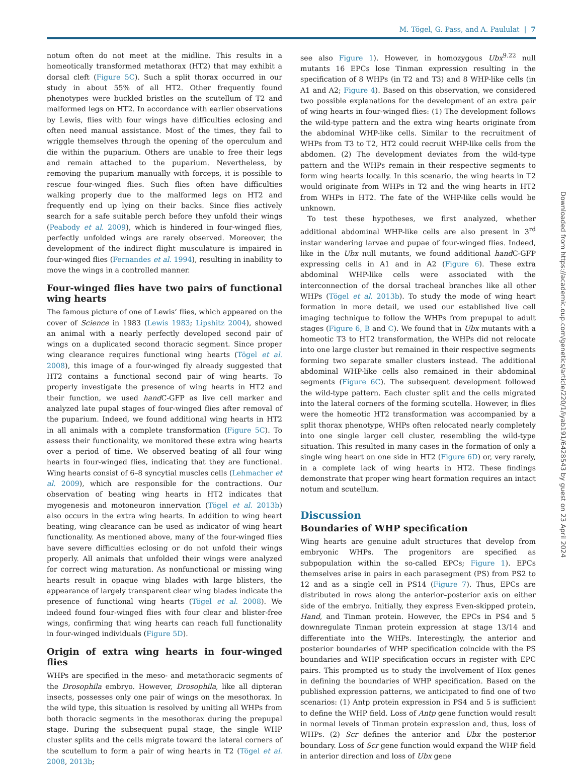M. Tögel, G. Pass, and A. Paululat | 7
notum often do not meet at the midline. This results in a homeotically transformed metathorax (HT2) that may exhibit a dorsal cleft (Figure 5C). Such a split thorax occurred in our study in about 55% of all HT2. Other frequently found phenotypes were buckled bristles on the scutellum of T2 and malformed legs on HT2. In accordance with earlier observations by Lewis, flies with four wings have difficulties eclosing and often need manual assistance. Most of the times, they fail to wriggle themselves through the opening of the operculum and die within the puparium. Others are unable to free their legs and remain attached to the puparium. Nevertheless, by removing the puparium manually with forceps, it is possible to rescue four-winged flies. Such flies often have difficulties walking properly due to the malformed legs on HT2 and frequently end up lying on their backs. Since flies actively search for a safe suitable perch before they unfold their wings (Peabody et al. 2009), which is hindered in four-winged flies, perfectly unfolded wings are rarely observed. Moreover, the development of the indirect flight musculature is impaired in four-winged flies (Fernandes et al. 1994), resulting in inability to move the wings in a controlled manner.
Four-winged flies have two pairs of functional wing hearts
The famous picture of one of Lewis’ flies, which appeared on the cover of Science in 1983 (Lewis 1983; Lipshitz 2004), showed an animal with a nearly perfectly developed second pair of wings on a duplicated second thoracic segment. Since proper wing clearance requires functional wing hearts (Tögel et al. 2008), this image of a four-winged fly already suggested that HT2 contains a functional second pair of wing hearts. To properly investigate the presence of wing hearts in HT2 and their function, we used hand C-GFP as live cell marker and analyzed late pupal stages of four-winged flies after removal of the puparium. Indeed, we found additional wing hearts in HT2 in all animals with a complete transformation (Figure 5C). To assess their functionality, we monitored these extra wing hearts over a period of time. We observed beating of all four wing hearts in four-winged flies, indicating that they are functional. Wing hearts consist of 6–8 syncytial muscles cells (Lehmacher et al. 2009), which are responsible for the contractions. Our observation of beating wing hearts in HT2 indicates that myogenesis and motoneuron innervation (Tögel et al. 2013b) also occurs in the extra wing hearts. In addition to wing heart beating, wing clearance can be used as indicator of wing heart functionality. As mentioned above, many of the four-winged flies have severe difficulties eclosing or do not unfold their wings properly. All animals that unfolded their wings were analyzed for correct wing maturation. As nonfunctional or missing wing hearts result in opaque wing blades with large blisters, the appearance of largely transparent clear wing blades indicate the presence of functional wing hearts (Tögel et al. 2008). We indeed found four-winged flies with four clear and blister-free wings, confirming that wing hearts can reach full functionality in four-winged individuals (Figure 5D).
Origin of extra wing hearts in four-winged flies
WHPs are specified in the meso- and metathoracic segments of the Drosophila embryo. However, Drosophila, like all dipteran insects, possesses only one pair of wings on the mesothorax. In the wild type, this situation is resolved by uniting all WHPs from both thoracic segments in the mesothorax during the prepupal stage. During the subsequent pupal stage, the single WHP cluster splits and the cells migrate toward the lateral corners of the scutellum to form a pair of wing hearts in T2 (Tögel et al. 2008, 2013b;
see also Figure 1). However, in homozygous Ubx<sup>9.22</sup> null mutants 16 EPCs lose Tinman expression resulting in the specification of 8 WHPs (in T2 and T3) and 8 WHP-like cells (in A1 and A2; Figure 4). Based on this observation, we considered two possible explanations for the development of an extra pair of wing hearts in four-winged flies: (1) The development follows the wild-type pattern and the extra wing hearts originate from the abdominal WHP-like cells. Similar to the recruitment of WHPs from T3 to T2, HT2 could recruit WHP-like cells from the abdomen. (2) The development deviates from the wild-type pattern and the WHPs remain in their respective segments to form wing hearts locally. In this scenario, the wing hearts in T2 would originate from WHPs in T2 and the wing hearts in HT2 from WHPs in HT2. The fate of the WHP-like cells would be unknown.
To test these hypotheses, we first analyzed, whether additional abdominal WHP-like cells are also present in 3<sup>rd</sup> instar wandering larvae and pupae of four-winged flies. Indeed, like in the Ubx null mutants, we found additional hand C-GFP expressing cells in A1 and in A2 (Figure 6). These extra abdominal WHP-like cells were associated with the interconnection of the dorsal tracheal branches like all other WHPs (Tögel et al. 2013b). To study the mode of wing heart formation in more detail, we used our established live cell imaging technique to follow the WHPs from prepupal to adult stages (Figure 6, B and C). We found that in Ubx mutants with a homeotic T3 to HT2 transformation, the WHPs did not relocate into one large cluster but remained in their respective segments forming two separate smaller clusters instead. The additional abdominal WHP-like cells also remained in their abdominal segments (Figure 6C). The subsequent development followed the wild-type pattern. Each cluster split and the cells migrated into the lateral corners of the forming scutella. However, in flies were the homeotic HT2 transformation was accompanied by a split thorax phenotype, WHPs often relocated nearly completely into one single larger cell cluster, resembling the wild-type situation. This resulted in many cases in the formation of only a single wing heart on one side in HT2 (Figure 6D) or, very rarely, in a complete lack of wing hearts in HT2. These findings demonstrate that proper wing heart formation requires an intact notum and scutellum.
Discussion
Boundaries of WHP specification
Wing hearts are genuine adult structures that develop from embryonic WHPs. The progenitors are specified as subpopulation within the so-called EPCs; Figure 1). EPCs themselves arise in pairs in each parasegment (PS) from PS2 to 12 and as a single cell in PS14 (Figure 7). Thus, EPCs are distributed in rows along the anterior–posterior axis on either side of the embryo. Initially, they express Even-skipped protein, Hand, and Tinman protein. However, the EPCs in PS4 and 5 downregulate Tinman protein expression at stage 13/14 and differentiate into the WHPs. Interestingly, the anterior and posterior boundaries of WHP specification coincide with the PS boundaries and WHP specification occurs in register with EPC pairs. This prompted us to study the involvement of Hox genes in defining the boundaries of WHP specification. Based on the published expression patterns, we anticipated to find one of two scenarios: (1) Antp protein expression in PS4 and 5 is sufficient to define the WHP field. Loss of Antp gene function would result in normal levels of Tinman protein expression and, thus, loss of WHPs. (2) Scr defines the anterior and Ubx the posterior boundary. Loss of Scr gene function would expand the WHP field in anterior direction and loss of Ubx gene
Downloaded from https://academic.oup.com/genetics/article/220/1/iyab191/6428543 by guest on 23 April 2024